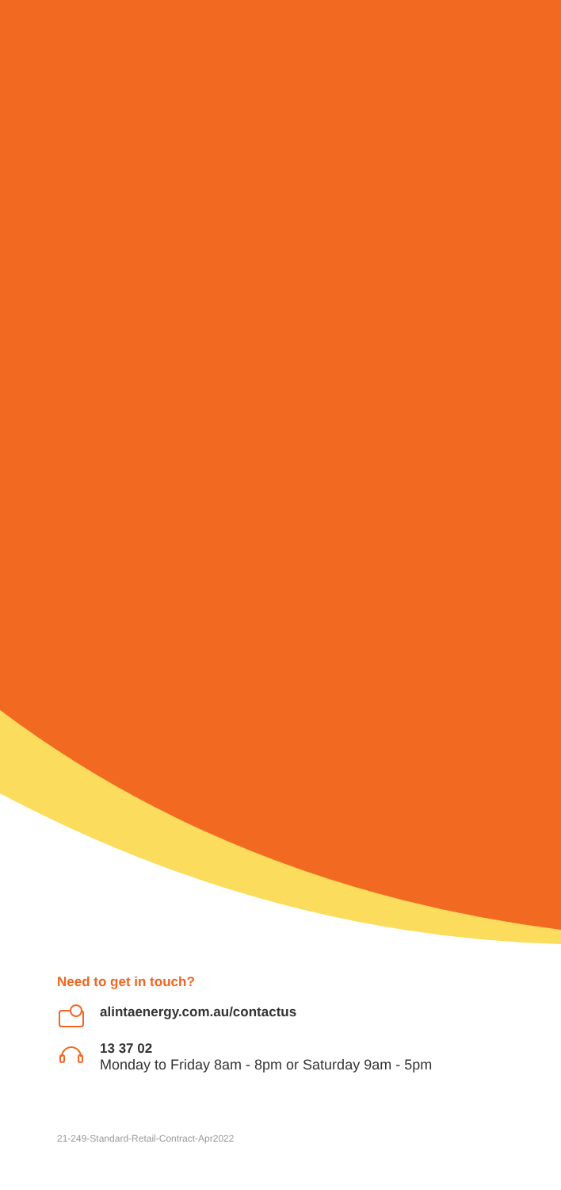Need to get in touch?
alintaenergy.com.au/contactus
13 37 02
Monday to Friday 8am - 8pm or Saturday 9am - 5pm
21-249-Standard-Retail-Contract-Apr2022